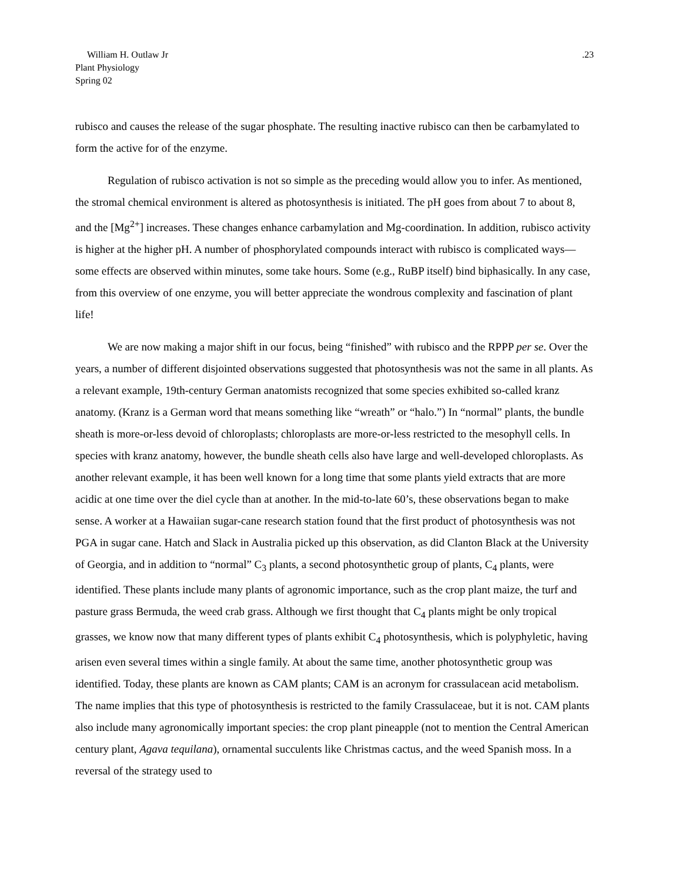William H. Outlaw Jr
Plant Physiology
Spring 02
.23
rubisco and causes the release of the sugar phosphate. The resulting inactive rubisco can then be carbamylated to form the active for of the enzyme.
Regulation of rubisco activation is not so simple as the preceding would allow you to infer. As mentioned, the stromal chemical environment is altered as photosynthesis is initiated. The pH goes from about 7 to about 8, and the [Mg<sup>2+</sup>] increases. These changes enhance carbamylation and Mg-coordination. In addition, rubisco activity is higher at the higher pH. A number of phosphorylated compounds interact with rubisco is complicated ways—some effects are observed within minutes, some take hours. Some (e.g., RuBP itself) bind biphasically. In any case, from this overview of one enzyme, you will better appreciate the wondrous complexity and fascination of plant life!
We are now making a major shift in our focus, being “finished” with rubisco and the RPPP per se. Over the years, a number of different disjointed observations suggested that photosynthesis was not the same in all plants. As a relevant example, 19th-century German anatomists recognized that some species exhibited so-called kranz anatomy. (Kranz is a German word that means something like “wreath” or “halo.”) In “normal” plants, the bundle sheath is more-or-less devoid of chloroplasts; chloroplasts are more-or-less restricted to the mesophyll cells. In species with kranz anatomy, however, the bundle sheath cells also have large and well-developed chloroplasts. As another relevant example, it has been well known for a long time that some plants yield extracts that are more acidic at one time over the diel cycle than at another. In the mid-to-late 60’s, these observations began to make sense. A worker at a Hawaiian sugar-cane research station found that the first product of photosynthesis was not PGA in sugar cane. Hatch and Slack in Australia picked up this observation, as did Clanton Black at the University of Georgia, and in addition to “normal” C<sub>3</sub> plants, a second photosynthetic group of plants, C<sub>4</sub> plants, were identified. These plants include many plants of agronomic importance, such as the crop plant maize, the turf and pasture grass Bermuda, the weed crab grass. Although we first thought that C<sub>4</sub> plants might be only tropical grasses, we know now that many different types of plants exhibit C<sub>4</sub> photosynthesis, which is polyphyletic, having arisen even several times within a single family. At about the same time, another photosynthetic group was identified. Today, these plants are known as CAM plants; CAM is an acronym for crassulacean acid metabolism. The name implies that this type of photosynthesis is restricted to the family Crassulaceae, but it is not. CAM plants also include many agronomically important species: the crop plant pineapple (not to mention the Central American century plant, Agava tequilana), ornamental succulents like Christmas cactus, and the weed Spanish moss. In a reversal of the strategy used to